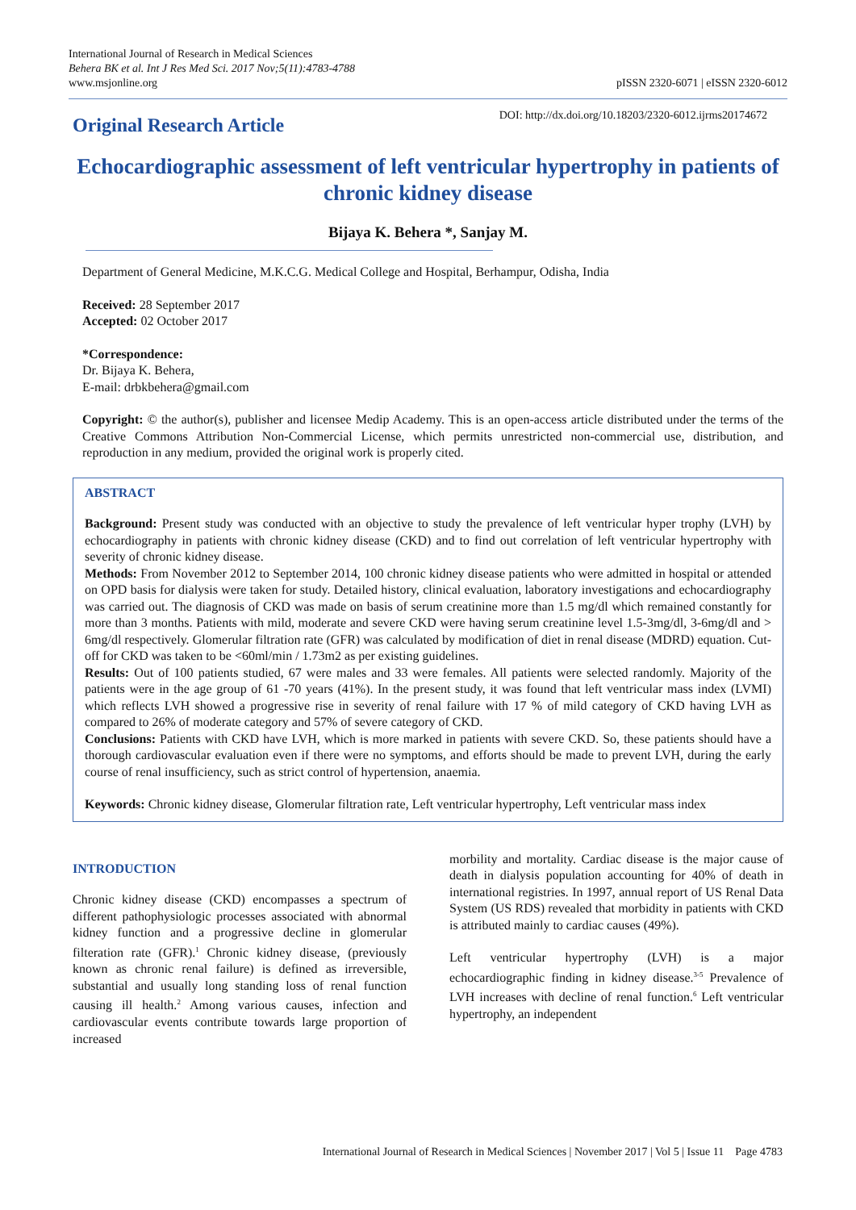International Journal of Research in Medical Sciences
Behera BK et al. Int J Res Med Sci. 2017 Nov;5(11):4783-4788
www.msjonline.org
pISSN 2320-6071 | eISSN 2320-6012
Original Research Article
DOI: http://dx.doi.org/10.18203/2320-6012.ijrms20174672
Echocardiographic assessment of left ventricular hypertrophy in patients of chronic kidney disease
Bijaya K. Behera *, Sanjay M.
Department of General Medicine, M.K.C.G. Medical College and Hospital, Berhampur, Odisha, India
Received: 28 September 2017
Accepted: 02 October 2017
*Correspondence:
Dr. Bijaya K. Behera,
E-mail: drbkbehera@gmail.com
Copyright: © the author(s), publisher and licensee Medip Academy. This is an open-access article distributed under the terms of the Creative Commons Attribution Non-Commercial License, which permits unrestricted non-commercial use, distribution, and reproduction in any medium, provided the original work is properly cited.
ABSTRACT
Background: Present study was conducted with an objective to study the prevalence of left ventricular hyper trophy (LVH) by echocardiography in patients with chronic kidney disease (CKD) and to find out correlation of left ventricular hypertrophy with severity of chronic kidney disease.
Methods: From November 2012 to September 2014, 100 chronic kidney disease patients who were admitted in hospital or attended on OPD basis for dialysis were taken for study. Detailed history, clinical evaluation, laboratory investigations and echocardiography was carried out. The diagnosis of CKD was made on basis of serum creatinine more than 1.5 mg/dl which remained constantly for more than 3 months. Patients with mild, moderate and severe CKD were having serum creatinine level 1.5-3mg/dl, 3-6mg/dl and > 6mg/dl respectively. Glomerular filtration rate (GFR) was calculated by modification of diet in renal disease (MDRD) equation. Cut-off for CKD was taken to be <60ml/min / 1.73m2 as per existing guidelines.
Results: Out of 100 patients studied, 67 were males and 33 were females. All patients were selected randomly. Majority of the patients were in the age group of 61 -70 years (41%). In the present study, it was found that left ventricular mass index (LVMI) which reflects LVH showed a progressive rise in severity of renal failure with 17 % of mild category of CKD having LVH as compared to 26% of moderate category and 57% of severe category of CKD.
Conclusions: Patients with CKD have LVH, which is more marked in patients with severe CKD. So, these patients should have a thorough cardiovascular evaluation even if there were no symptoms, and efforts should be made to prevent LVH, during the early course of renal insufficiency, such as strict control of hypertension, anaemia.
Keywords: Chronic kidney disease, Glomerular filtration rate, Left ventricular hypertrophy, Left ventricular mass index
INTRODUCTION
Chronic kidney disease (CKD) encompasses a spectrum of different pathophysiologic processes associated with abnormal kidney function and a progressive decline in glomerular filteration rate (GFR).<sup>1</sup> Chronic kidney disease, (previously known as chronic renal failure) is defined as irreversible, substantial and usually long standing loss of renal function causing ill health.<sup>2</sup> Among various causes, infection and cardiovascular events contribute towards large proportion of increased
morbility and mortality. Cardiac disease is the major cause of death in dialysis population accounting for 40% of death in international registries. In 1997, annual report of US Renal Data System (US RDS) revealed that morbidity in patients with CKD is attributed mainly to cardiac causes (49%).
Left ventricular hypertrophy (LVH) is a major echocardiographic finding in kidney disease.<sup>3-5</sup> Prevalence of LVH increases with decline of renal function.<sup>6</sup> Left ventricular hypertrophy, an independent
International Journal of Research in Medical Sciences | November 2017 | Vol 5 | Issue 11 Page 4783